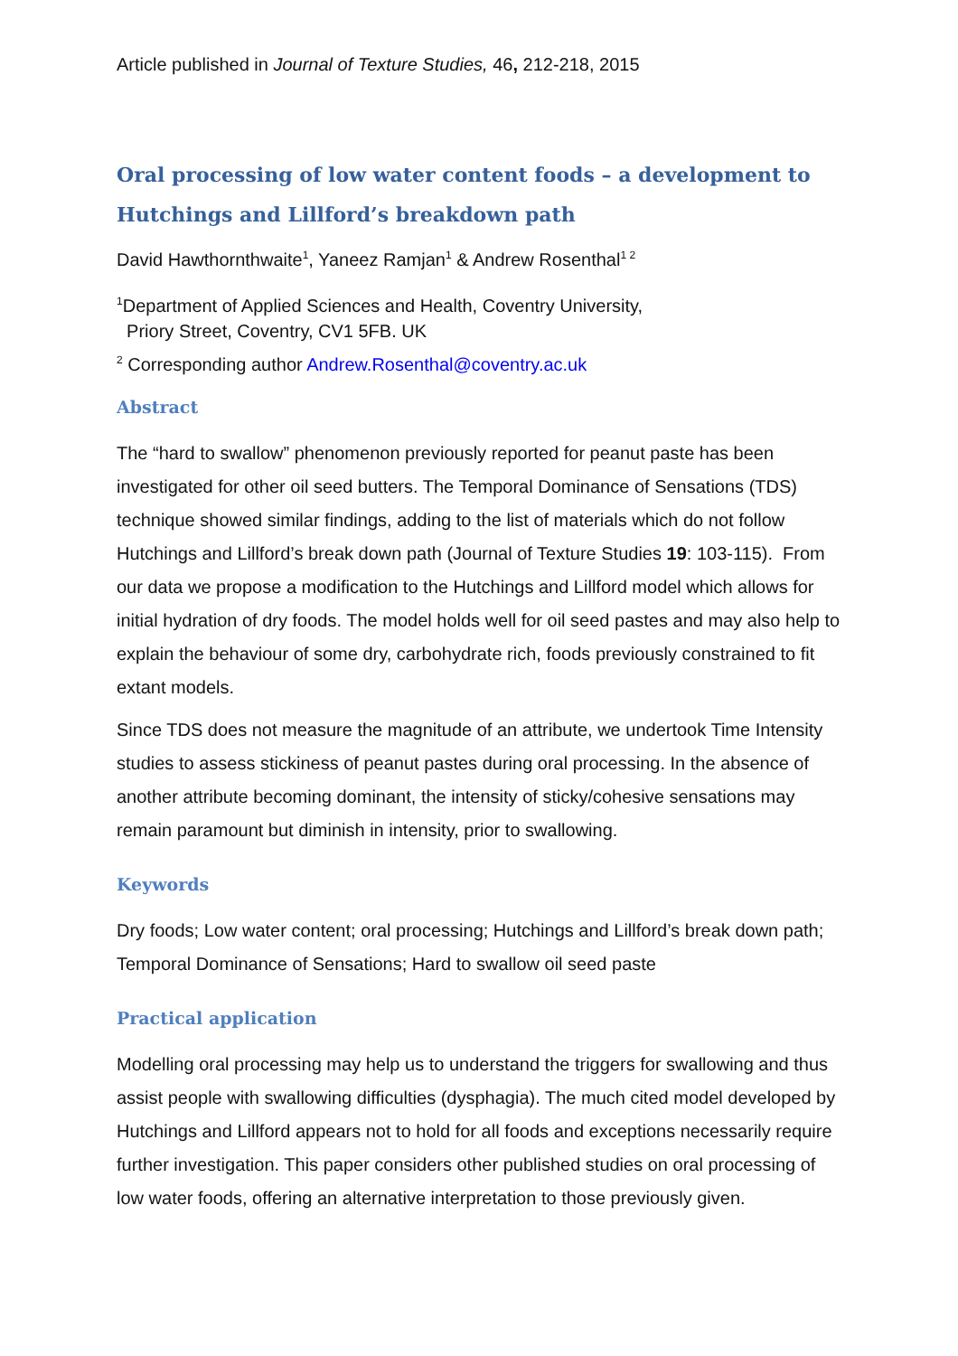Article published in Journal of Texture Studies, 46, 212-218, 2015
Oral processing of low water content foods – a development to Hutchings and Lillford’s breakdown path
David Hawthornthwaite<sup>1</sup>, Yaneez Ramjan<sup>1</sup> & Andrew Rosenthal<sup>1 2</sup>
<sup>1</sup> Department of Applied Sciences and Health, Coventry University,
Priory Street, Coventry, CV1 5FB. UK
<sup>2</sup> Corresponding author Andrew.Rosenthal@coventry.ac.uk
Abstract
The “hard to swallow” phenomenon previously reported for peanut paste has been investigated for other oil seed butters. The Temporal Dominance of Sensations (TDS) technique showed similar findings, adding to the list of materials which do not follow Hutchings and Lillford’s break down path (Journal of Texture Studies 19: 103-115). From our data we propose a modification to the Hutchings and Lillford model which allows for initial hydration of dry foods. The model holds well for oil seed pastes and may also help to explain the behaviour of some dry, carbohydrate rich, foods previously constrained to fit extant models.
Since TDS does not measure the magnitude of an attribute, we undertook Time Intensity studies to assess stickiness of peanut pastes during oral processing. In the absence of another attribute becoming dominant, the intensity of sticky/cohesive sensations may remain paramount but diminish in intensity, prior to swallowing.
Keywords
Dry foods; Low water content; oral processing; Hutchings and Lillford’s break down path; Temporal Dominance of Sensations; Hard to swallow oil seed paste
Practical application
Modelling oral processing may help us to understand the triggers for swallowing and thus assist people with swallowing difficulties (dysphagia). The much cited model developed by Hutchings and Lillford appears not to hold for all foods and exceptions necessarily require further investigation. This paper considers other published studies on oral processing of low water foods, offering an alternative interpretation to those previously given.